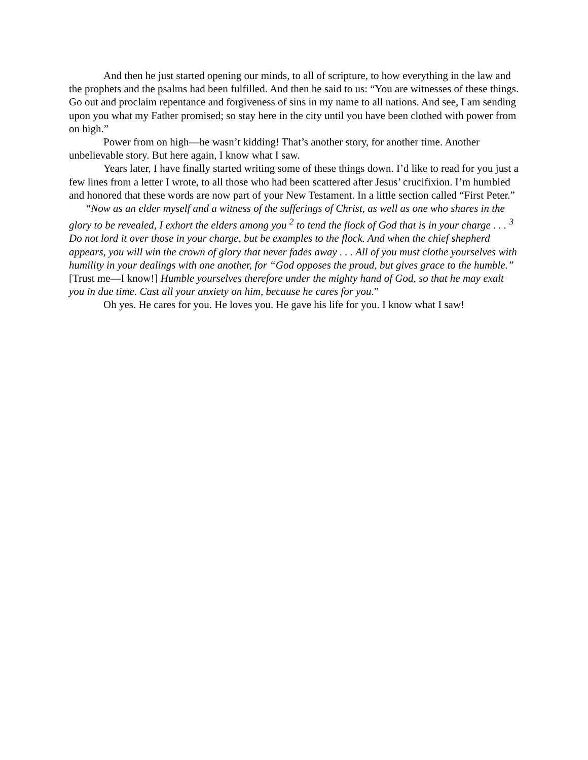And then he just started opening our minds, to all of scripture, to how everything in the law and the prophets and the psalms had been fulfilled. And then he said to us: “You are witnesses of these things. Go out and proclaim repentance and forgiveness of sins in my name to all nations. And see, I am sending upon you what my Father promised; so stay here in the city until you have been clothed with power from on high.”
Power from on high—he wasn’t kidding! That’s another story, for another time. Another unbelievable story. But here again, I know what I saw.
Years later, I have finally started writing some of these things down. I’d like to read for you just a few lines from a letter I wrote, to all those who had been scattered after Jesus’ crucifixion. I’m humbled and honored that these words are now part of your New Testament. In a little section called “First Peter.”
“Now as an elder myself and a witness of the sufferings of Christ, as well as one who shares in the glory to be revealed, I exhort the elders among you <sup>2</sup> to tend the flock of God that is in your charge . . . <sup>3</sup> Do not lord it over those in your charge, but be examples to the flock. And when the chief shepherd appears, you will win the crown of glory that never fades away . . . All of you must clothe yourselves with humility in your dealings with one another, for “God opposes the proud, but gives grace to the humble.” [Trust me—I know!] Humble yourselves therefore under the mighty hand of God, so that he may exalt you in due time. Cast all your anxiety on him, because he cares for you.”
Oh yes. He cares for you. He loves you. He gave his life for you. I know what I saw!